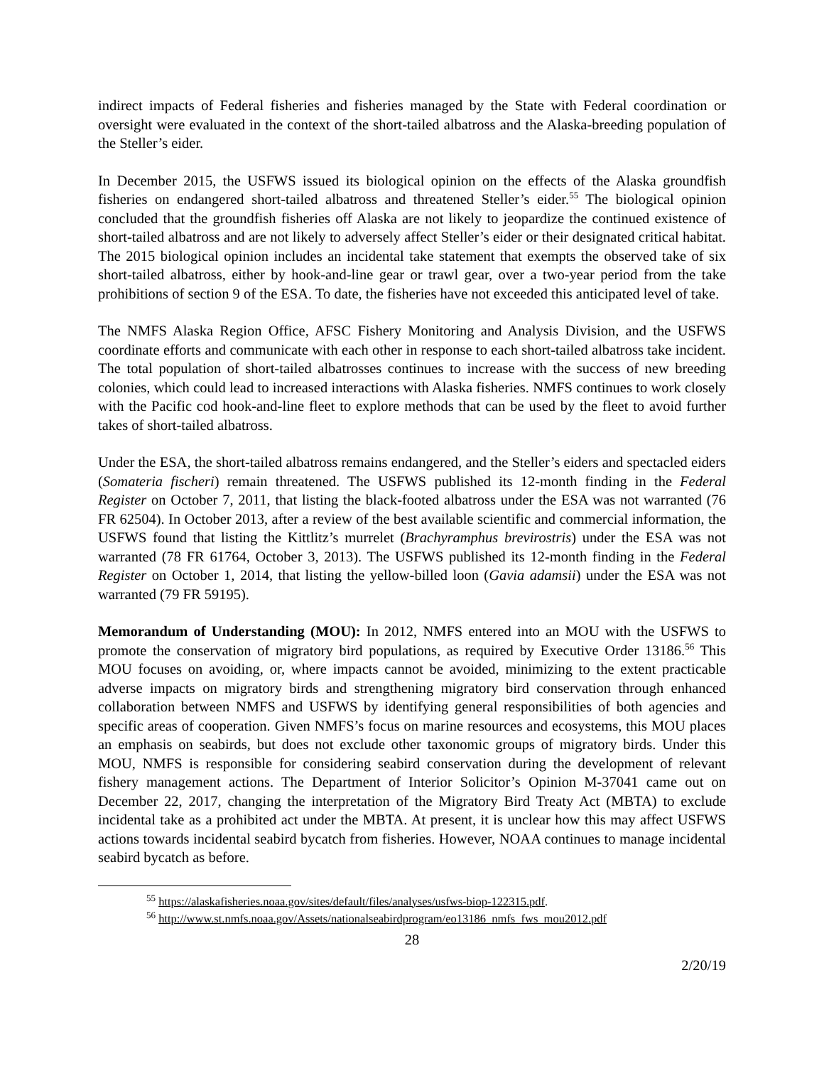indirect impacts of Federal fisheries and fisheries managed by the State with Federal coordination or oversight were evaluated in the context of the short-tailed albatross and the Alaska-breeding population of the Steller’s eider.
In December 2015, the USFWS issued its biological opinion on the effects of the Alaska groundfish fisheries on endangered short-tailed albatross and threatened Steller’s eider.<sup>55</sup> The biological opinion concluded that the groundfish fisheries off Alaska are not likely to jeopardize the continued existence of short-tailed albatross and are not likely to adversely affect Steller’s eider or their designated critical habitat. The 2015 biological opinion includes an incidental take statement that exempts the observed take of six short-tailed albatross, either by hook-and-line gear or trawl gear, over a two-year period from the take prohibitions of section 9 of the ESA. To date, the fisheries have not exceeded this anticipated level of take.
The NMFS Alaska Region Office, AFSC Fishery Monitoring and Analysis Division, and the USFWS coordinate efforts and communicate with each other in response to each short-tailed albatross take incident. The total population of short-tailed albatrosses continues to increase with the success of new breeding colonies, which could lead to increased interactions with Alaska fisheries. NMFS continues to work closely with the Pacific cod hook-and-line fleet to explore methods that can be used by the fleet to avoid further takes of short-tailed albatross.
Under the ESA, the short-tailed albatross remains endangered, and the Steller’s eiders and spectacled eiders (Somateria fischeri) remain threatened. The USFWS published its 12-month finding in the Federal Register on October 7, 2011, that listing the black-footed albatross under the ESA was not warranted (76 FR 62504). In October 2013, after a review of the best available scientific and commercial information, the USFWS found that listing the Kittlitz’s murrelet (Brachyramphus brevirostris) under the ESA was not warranted (78 FR 61764, October 3, 2013). The USFWS published its 12-month finding in the Federal Register on October 1, 2014, that listing the yellow-billed loon (Gavia adamsii) under the ESA was not warranted (79 FR 59195).
Memorandum of Understanding (MOU): In 2012, NMFS entered into an MOU with the USFWS to promote the conservation of migratory bird populations, as required by Executive Order 13186.<sup>56</sup> This MOU focuses on avoiding, or, where impacts cannot be avoided, minimizing to the extent practicable adverse impacts on migratory birds and strengthening migratory bird conservation through enhanced collaboration between NMFS and USFWS by identifying general responsibilities of both agencies and specific areas of cooperation. Given NMFS’s focus on marine resources and ecosystems, this MOU places an emphasis on seabirds, but does not exclude other taxonomic groups of migratory birds. Under this MOU, NMFS is responsible for considering seabird conservation during the development of relevant fishery management actions. The Department of Interior Solicitor’s Opinion M-37041 came out on December 22, 2017, changing the interpretation of the Migratory Bird Treaty Act (MBTA) to exclude incidental take as a prohibited act under the MBTA. At present, it is unclear how this may affect USFWS actions towards incidental seabird bycatch from fisheries. However, NOAA continues to manage incidental seabird bycatch as before.
<sup>55</sup> https://alaskafisheries.noaa.gov/sites/default/files/analyses/usfws-biop-122315.pdf.
<sup>56</sup> http://www.st.nmfs.noaa.gov/Assets/nationalseabirdprogram/eo13186_nmfs_fws_mou2012.pdf
28
2/20/19